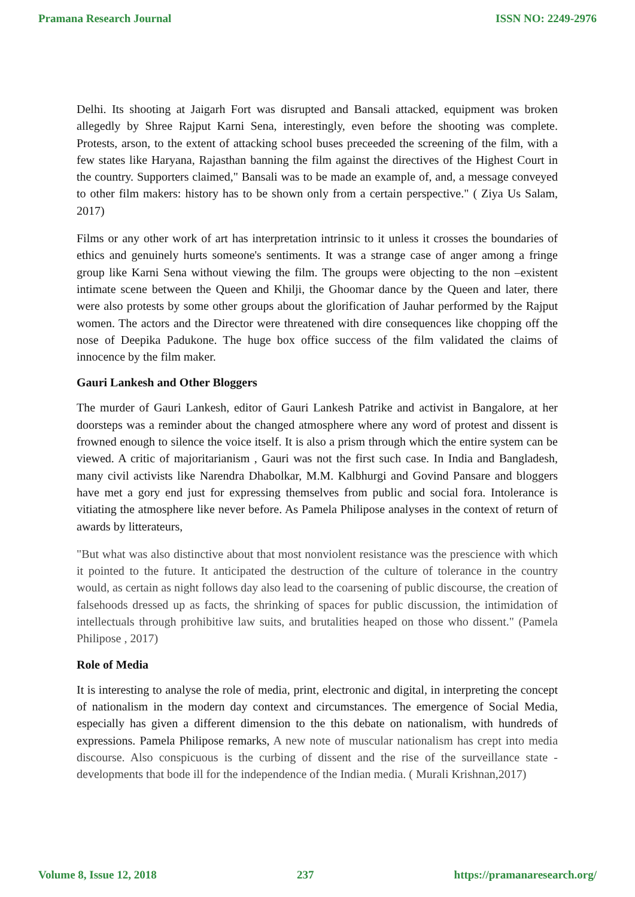Pramana Research Journal ISSN NO: 2249-2976
Delhi. Its shooting at Jaigarh Fort was disrupted and Bansali attacked, equipment was broken allegedly by Shree Rajput Karni Sena, interestingly, even before the shooting was complete. Protests, arson, to the extent of attacking school buses preceeded the screening of the film, with a few states like Haryana, Rajasthan banning the film against the directives of the Highest Court in the country. Supporters claimed," Bansali was to be made an example of, and, a message conveyed to other film makers: history has to be shown only from a certain perspective." ( Ziya Us Salam, 2017)
Films or any other work of art has interpretation intrinsic to it unless it crosses the boundaries of ethics and genuinely hurts someone's sentiments. It was a strange case of anger among a fringe group like Karni Sena without viewing the film. The groups were objecting to the non –existent intimate scene between the Queen and Khilji, the Ghoomar dance by the Queen and later, there were also protests by some other groups about the glorification of Jauhar performed by the Rajput women. The actors and the Director were threatened with dire consequences like chopping off the nose of Deepika Padukone. The huge box office success of the film validated the claims of innocence by the film maker.
Gauri Lankesh and Other Bloggers
The murder of Gauri Lankesh, editor of Gauri Lankesh Patrike and activist in Bangalore, at her doorsteps was a reminder about the changed atmosphere where any word of protest and dissent is frowned enough to silence the voice itself. It is also a prism through which the entire system can be viewed. A critic of majoritarianism , Gauri was not the first such case. In India and Bangladesh, many civil activists like Narendra Dhabolkar, M.M. Kalbhurgi and Govind Pansare and bloggers have met a gory end just for expressing themselves from public and social fora. Intolerance is vitiating the atmosphere like never before. As Pamela Philipose analyses in the context of return of awards by litterateurs,
"But what was also distinctive about that most nonviolent resistance was the prescience with which it pointed to the future. It anticipated the destruction of the culture of tolerance in the country would, as certain as night follows day also lead to the coarsening of public discourse, the creation of falsehoods dressed up as facts, the shrinking of spaces for public discussion, the intimidation of intellectuals through prohibitive law suits, and brutalities heaped on those who dissent." (Pamela Philipose , 2017)
Role of Media
It is interesting to analyse the role of media, print, electronic and digital, in interpreting the concept of nationalism in the modern day context and circumstances. The emergence of Social Media, especially has given a different dimension to the this debate on nationalism, with hundreds of expressions. Pamela Philipose remarks, A new note of muscular nationalism has crept into media discourse. Also conspicuous is the curbing of dissent and the rise of the surveillance state - developments that bode ill for the independence of the Indian media. ( Murali Krishnan,2017)
Volume 8, Issue 12, 2018 237 https://pramanaresearch.org/